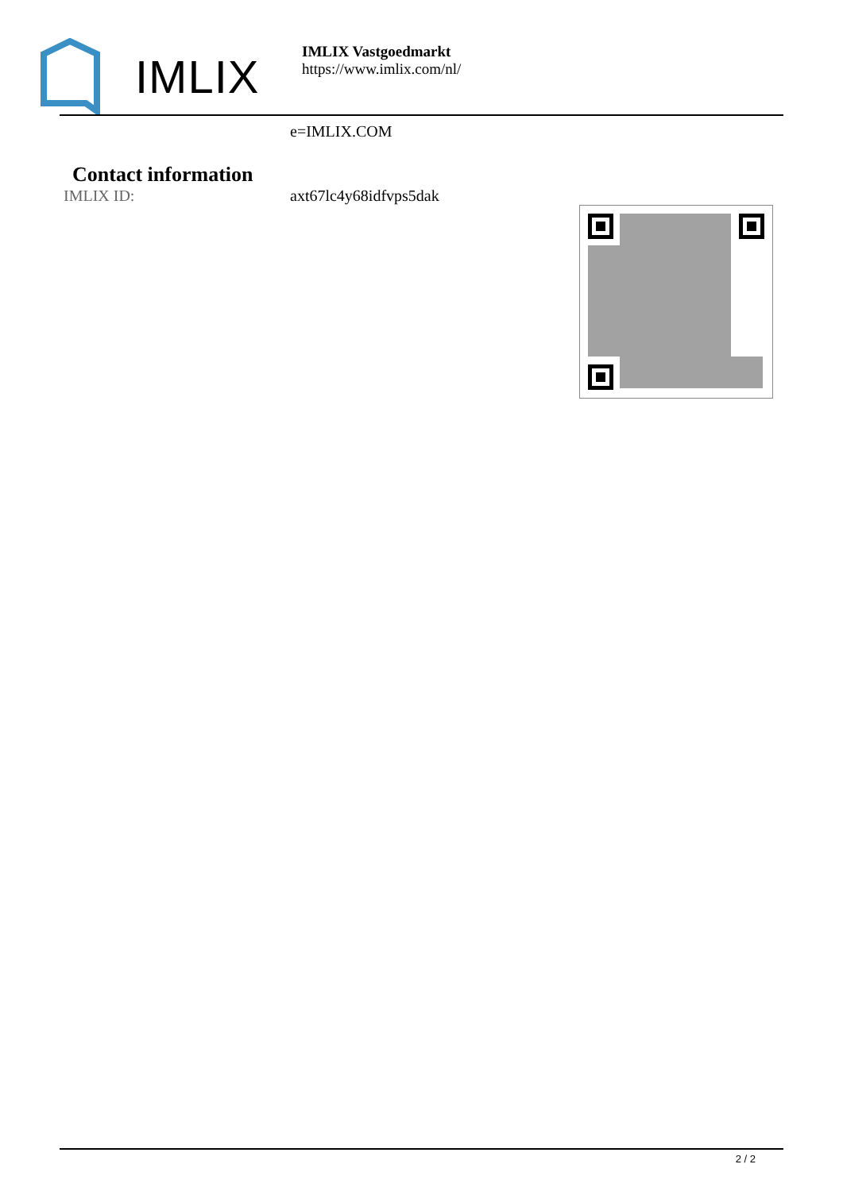IMLIX
IMLIX Vastgoedmarkt
https://www.imlix.com/nl/
e=IMLIX.COM
Contact information
IMLIX ID: axt67lc4y68idfvps5dak
2 / 2